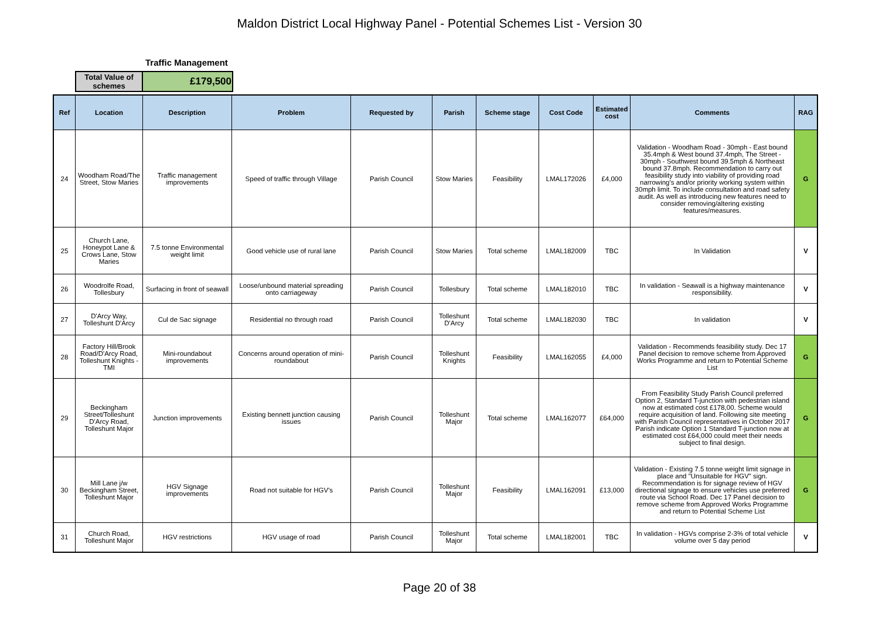Maldon District Local Highway Panel - Potential Schemes List - Version 30
Traffic Management
| Total Value of schemes | £179,500 |
| Ref | Location | Description | Problem | Requested by | Parish | Scheme stage | Cost Code | Estimated cost | Comments | RAG |
| --- | --- | --- | --- | --- | --- | --- | --- | --- | --- | --- |
| 24 | Woodham Road/The Street, Stow Maries | Traffic management improvements | Speed of traffic through Village | Parish Council | Stow Maries | Feasibility | LMAL172026 | £4,000 | Validation - Woodham Road - 30mph - East bound 35.4mph & West bound 37.4mph, The Street - 30mph - Southwest bound 39.5mph & Northeast bound 37.8mph. Recommendation to carry out feasibility study into viability of providing road narrowing's and/or priority working system within 30mph limit. To include consultation and road safety audit. As well as introducing new features need to consider removing/altering existing features/measures. | G |
| 25 | Church Lane, Honeypot Lane & Crows Lane, Stow Maries | 7.5 tonne Environmental weight limit | Good vehicle use of rural lane | Parish Council | Stow Maries | Total scheme | LMAL182009 | TBC | In Validation | V |
| 26 | Woodrolfe Road, Tollesbury | Surfacing in front of seawall | Loose/unbound material spreading onto carriageway | Parish Council | Tollesbury | Total scheme | LMAL182010 | TBC | In validation - Seawall is a highway maintenance responsibility. | V |
| 27 | D'Arcy Way, Tolleshunt D'Arcy | Cul de Sac signage | Residential no through road | Parish Council | Tolleshunt D'Arcy | Total scheme | LMAL182030 | TBC | In validation | V |
| 28 | Factory Hill/Brook Road/D'Arcy Road, Tolleshunt Knights - TMI | Mini-roundabout improvements | Concerns around operation of mini-roundabout | Parish Council | Tolleshunt Knights | Feasibility | LMAL162055 | £4,000 | Validation - Recommends feasibility study. Dec 17 Panel decision to remove scheme from Approved Works Programme and return to Potential Scheme List | G |
| 29 | Beckingham Street/Tolleshunt D'Arcy Road, Tolleshunt Major | Junction improvements | Existing bennett junction causing issues | Parish Council | Tolleshunt Major | Total scheme | LMAL162077 | £64,000 | From Feasibility Study Parish Council preferred Option 2, Standard T-junction with pedestrian island now at estimated cost £178,00. Scheme would require acquisition of land. Following site meeting with Parish Council representatives in October 2017 Parish indicate Option 1 Standard T-junction now at estimated cost £64,000 could meet their needs subject to final design. | G |
| 30 | Mill Lane j/w Beckingham Street, Tolleshunt Major | HGV Signage improvements | Road not suitable for HGV's | Parish Council | Tolleshunt Major | Feasibility | LMAL162091 | £13,000 | Validation - Existing 7.5 tonne weight limit signage in place and "Unsuitable for HGV" sign. Recommendation is for signage review of HGV directional signage to ensure vehicles use preferred route via School Road. Dec 17 Panel decision to remove scheme from Approved Works Programme and return to Potential Scheme List | G |
| 31 | Church Road, Tolleshunt Major | HGV restrictions | HGV usage of road | Parish Council | Tolleshunt Major | Total scheme | LMAL182001 | TBC | In validation - HGVs comprise 2-3% of total vehicle volume over 5 day period | V |
Page 20 of 38